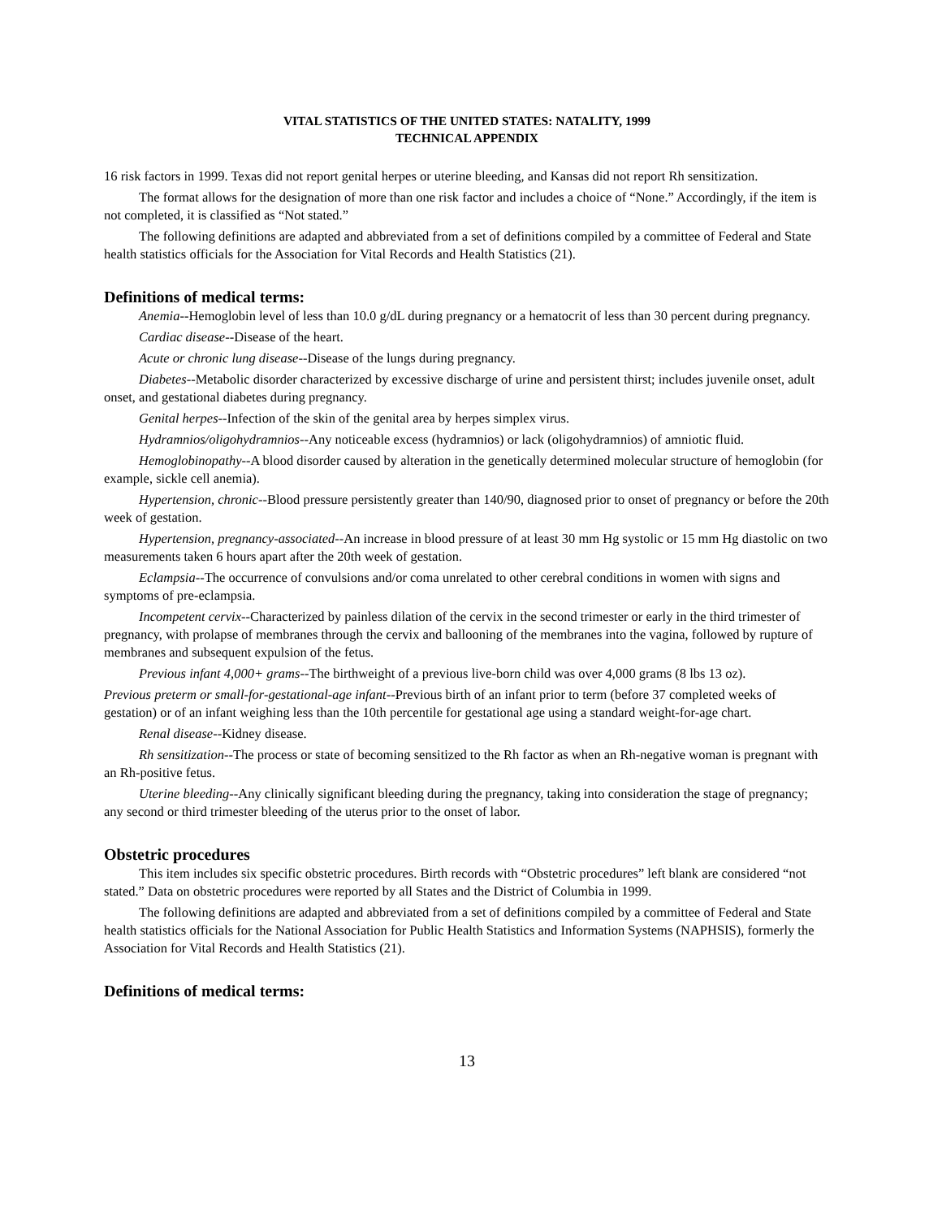VITAL STATISTICS OF THE UNITED STATES: NATALITY, 1999
TECHNICAL APPENDIX
16 risk factors in 1999. Texas did not report genital herpes or uterine bleeding, and Kansas did not report Rh sensitization.
The format allows for the designation of more than one risk factor and includes a choice of “None.” Accordingly, if the item is not completed, it is classified as “Not stated.”
The following definitions are adapted and abbreviated from a set of definitions compiled by a committee of Federal and State health statistics officials for the Association for Vital Records and Health Statistics (21).
Definitions of medical terms:
Anemia--Hemoglobin level of less than 10.0 g/dL during pregnancy or a hematocrit of less than 30 percent during pregnancy.
Cardiac disease--Disease of the heart.
Acute or chronic lung disease--Disease of the lungs during pregnancy.
Diabetes--Metabolic disorder characterized by excessive discharge of urine and persistent thirst; includes juvenile onset, adult onset, and gestational diabetes during pregnancy.
Genital herpes--Infection of the skin of the genital area by herpes simplex virus.
Hydramnios/oligohydramnios--Any noticeable excess (hydramnios) or lack (oligohydramnios) of amniotic fluid.
Hemoglobinopathy--A blood disorder caused by alteration in the genetically determined molecular structure of hemoglobin (for example, sickle cell anemia).
Hypertension, chronic--Blood pressure persistently greater than 140/90, diagnosed prior to onset of pregnancy or before the 20th week of gestation.
Hypertension, pregnancy-associated--An increase in blood pressure of at least 30 mm Hg systolic or 15 mm Hg diastolic on two measurements taken 6 hours apart after the 20th week of gestation.
Eclampsia--The occurrence of convulsions and/or coma unrelated to other cerebral conditions in women with signs and symptoms of pre-eclampsia.
Incompetent cervix--Characterized by painless dilation of the cervix in the second trimester or early in the third trimester of pregnancy, with prolapse of membranes through the cervix and ballooning of the membranes into the vagina, followed by rupture of membranes and subsequent expulsion of the fetus.
Previous infant 4,000+ grams--The birthweight of a previous live-born child was over 4,000 grams (8 lbs 13 oz).
Previous preterm or small-for-gestational-age infant--Previous birth of an infant prior to term (before 37 completed weeks of gestation) or of an infant weighing less than the 10th percentile for gestational age using a standard weight-for-age chart.
Renal disease--Kidney disease.
Rh sensitization--The process or state of becoming sensitized to the Rh factor as when an Rh-negative woman is pregnant with an Rh-positive fetus.
Uterine bleeding--Any clinically significant bleeding during the pregnancy, taking into consideration the stage of pregnancy; any second or third trimester bleeding of the uterus prior to the onset of labor.
Obstetric procedures
This item includes six specific obstetric procedures. Birth records with “Obstetric procedures” left blank are considered “not stated.” Data on obstetric procedures were reported by all States and the District of Columbia in 1999.
The following definitions are adapted and abbreviated from a set of definitions compiled by a committee of Federal and State health statistics officials for the National Association for Public Health Statistics and Information Systems (NAPHSIS), formerly the Association for Vital Records and Health Statistics (21).
Definitions of medical terms:
13